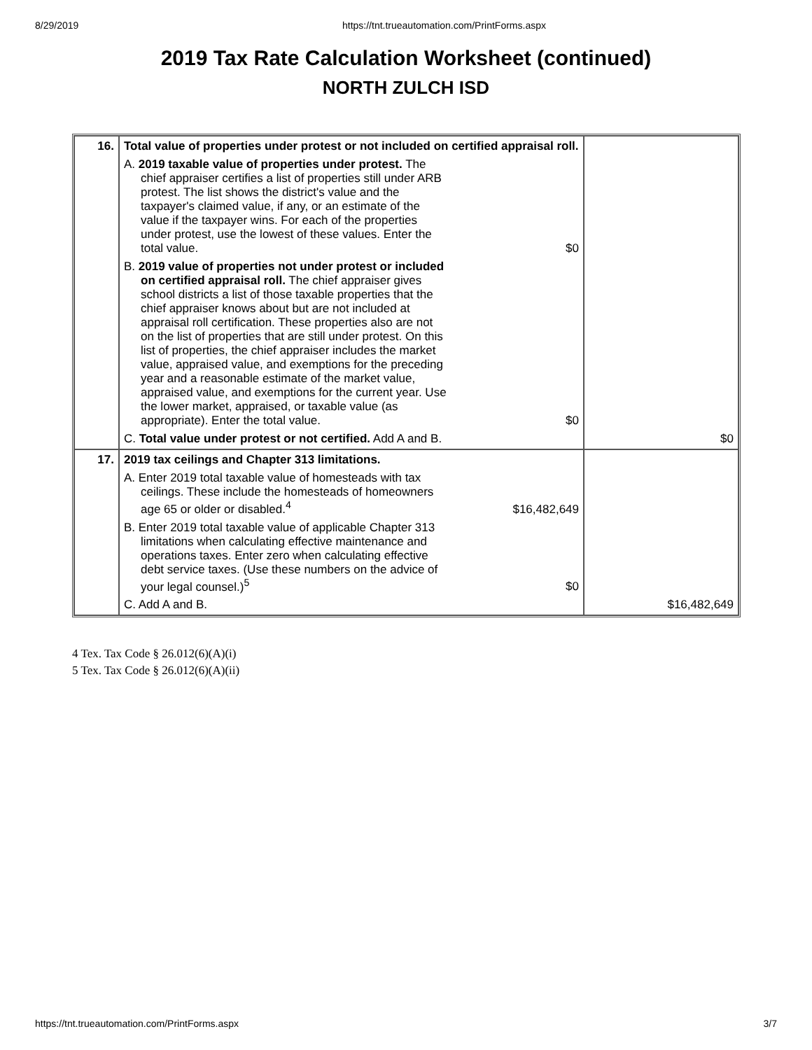8/29/2019 https://tnt.trueautomation.com/PrintForms.aspx
2019 Tax Rate Calculation Worksheet (continued)
NORTH ZULCH ISD
| 16. | Total value of properties under protest or not included on certified appraisal roll. A. 2019 taxable value of properties under protest. The chief appraiser certifies a list of properties still under ARB protest. The list shows the district's value and the taxpayer's claimed value, if any, or an estimate of the value if the taxpayer wins. For each of the properties under protest, use the lowest of these values. Enter the total value. $0 B. 2019 value of properties not under protest or included on certified appraisal roll. The chief appraiser gives school districts a list of those taxable properties that the chief appraiser knows about but are not included at appraisal roll certification. These properties also are not on the list of properties that are still under protest. On this list of properties, the chief appraiser includes the market value, appraised value, and exemptions for the preceding year and a reasonable estimate of the market value, appraised value, and exemptions for the current year. Use the lower market, appraised, or taxable value (as appropriate). Enter the total value. $0 C. Total value under protest or not certified. Add A and B. | $0 |
| 17. | 2019 tax ceilings and Chapter 313 limitations. A. Enter 2019 total taxable value of homesteads with tax ceilings. These include the homesteads of homeowners age 65 or older or disabled.<sup>4</sup> $16,482,649 B. Enter 2019 total taxable value of applicable Chapter 313 limitations when calculating effective maintenance and operations taxes. Enter zero when calculating effective debt service taxes. (Use these numbers on the advice of your legal counsel.)<sup>5</sup> $0 C. Add A and B. | $16,482,649 |
4 Tex. Tax Code § 26.012(6)(A)(i)
5 Tex. Tax Code § 26.012(6)(A)(ii)
https://tnt.trueautomation.com/PrintForms.aspx 3/7